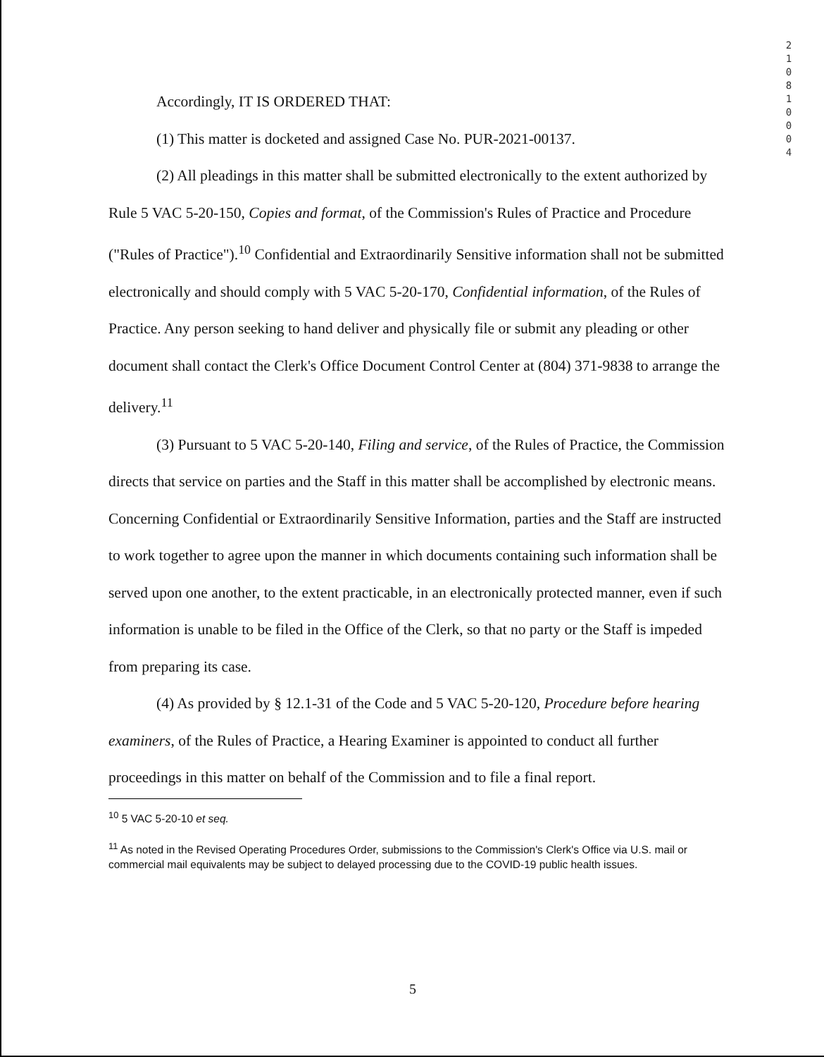2
1
0
8
1
0
0
0
4
Accordingly, IT IS ORDERED THAT:
(1) This matter is docketed and assigned Case No. PUR-2021-00137.
(2) All pleadings in this matter shall be submitted electronically to the extent authorized by Rule 5 VAC 5-20-150, Copies and format, of the Commission's Rules of Practice and Procedure ("Rules of Practice").<sup>10</sup> Confidential and Extraordinarily Sensitive information shall not be submitted electronically and should comply with 5 VAC 5-20-170, Confidential information, of the Rules of Practice. Any person seeking to hand deliver and physically file or submit any pleading or other document shall contact the Clerk's Office Document Control Center at (804) 371-9838 to arrange the delivery.<sup>11</sup>
(3) Pursuant to 5 VAC 5-20-140, Filing and service, of the Rules of Practice, the Commission directs that service on parties and the Staff in this matter shall be accomplished by electronic means. Concerning Confidential or Extraordinarily Sensitive Information, parties and the Staff are instructed to work together to agree upon the manner in which documents containing such information shall be served upon one another, to the extent practicable, in an electronically protected manner, even if such information is unable to be filed in the Office of the Clerk, so that no party or the Staff is impeded from preparing its case.
(4) As provided by § 12.1-31 of the Code and 5 VAC 5-20-120, Procedure before hearing examiners, of the Rules of Practice, a Hearing Examiner is appointed to conduct all further proceedings in this matter on behalf of the Commission and to file a final report.
<sup>10</sup> 5 VAC 5-20-10 et seq.
<sup>11</sup> As noted in the Revised Operating Procedures Order, submissions to the Commission's Clerk's Office via U.S. mail or commercial mail equivalents may be subject to delayed processing due to the COVID-19 public health issues.
5